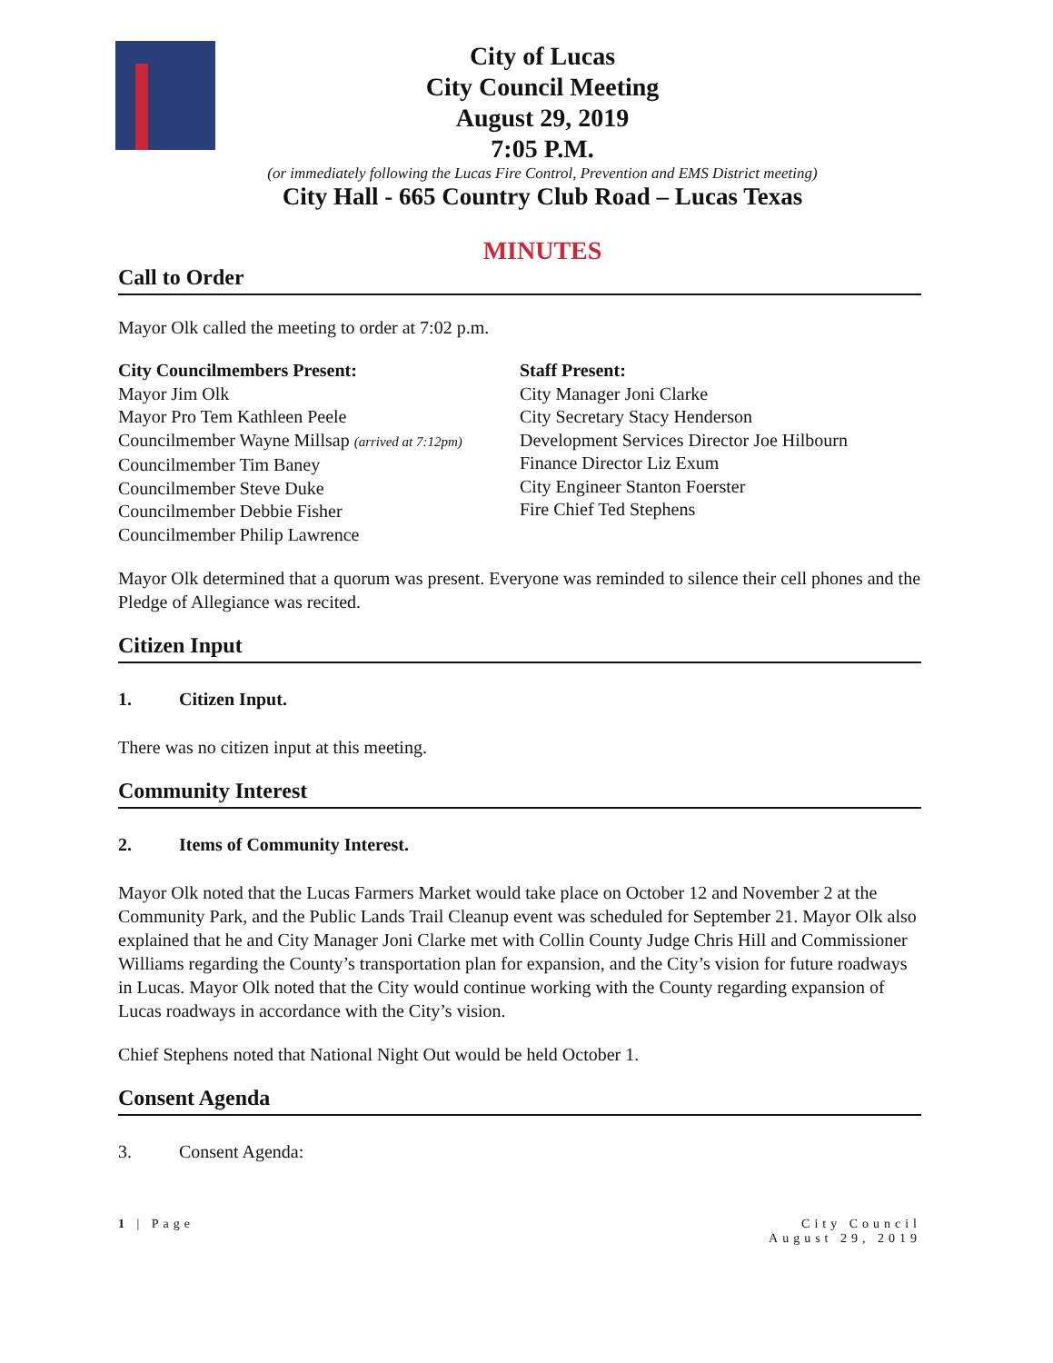City of Lucas
City Council Meeting
August 29, 2019
7:05 P.M.
(or immediately following the Lucas Fire Control, Prevention and EMS District meeting)
City Hall - 665 Country Club Road – Lucas Texas
MINUTES
Call to Order
Mayor Olk called the meeting to order at 7:02 p.m.
City Councilmembers Present:
Mayor Jim Olk
Mayor Pro Tem Kathleen Peele
Councilmember Wayne Millsap (arrived at 7:12pm)
Councilmember Tim Baney
Councilmember Steve Duke
Councilmember Debbie Fisher
Councilmember Philip Lawrence
Staff Present:
City Manager Joni Clarke
City Secretary Stacy Henderson
Development Services Director Joe Hilbourn
Finance Director Liz Exum
City Engineer Stanton Foerster
Fire Chief Ted Stephens
Mayor Olk determined that a quorum was present. Everyone was reminded to silence their cell phones and the Pledge of Allegiance was recited.
Citizen Input
1. Citizen Input.
There was no citizen input at this meeting.
Community Interest
2. Items of Community Interest.
Mayor Olk noted that the Lucas Farmers Market would take place on October 12 and November 2 at the Community Park, and the Public Lands Trail Cleanup event was scheduled for September 21. Mayor Olk also explained that he and City Manager Joni Clarke met with Collin County Judge Chris Hill and Commissioner Williams regarding the County’s transportation plan for expansion, and the City’s vision for future roadways in Lucas. Mayor Olk noted that the City would continue working with the County regarding expansion of Lucas roadways in accordance with the City’s vision.
Chief Stephens noted that National Night Out would be held October 1.
Consent Agenda
3. Consent Agenda:
1 | Page City Council
August 29, 2019